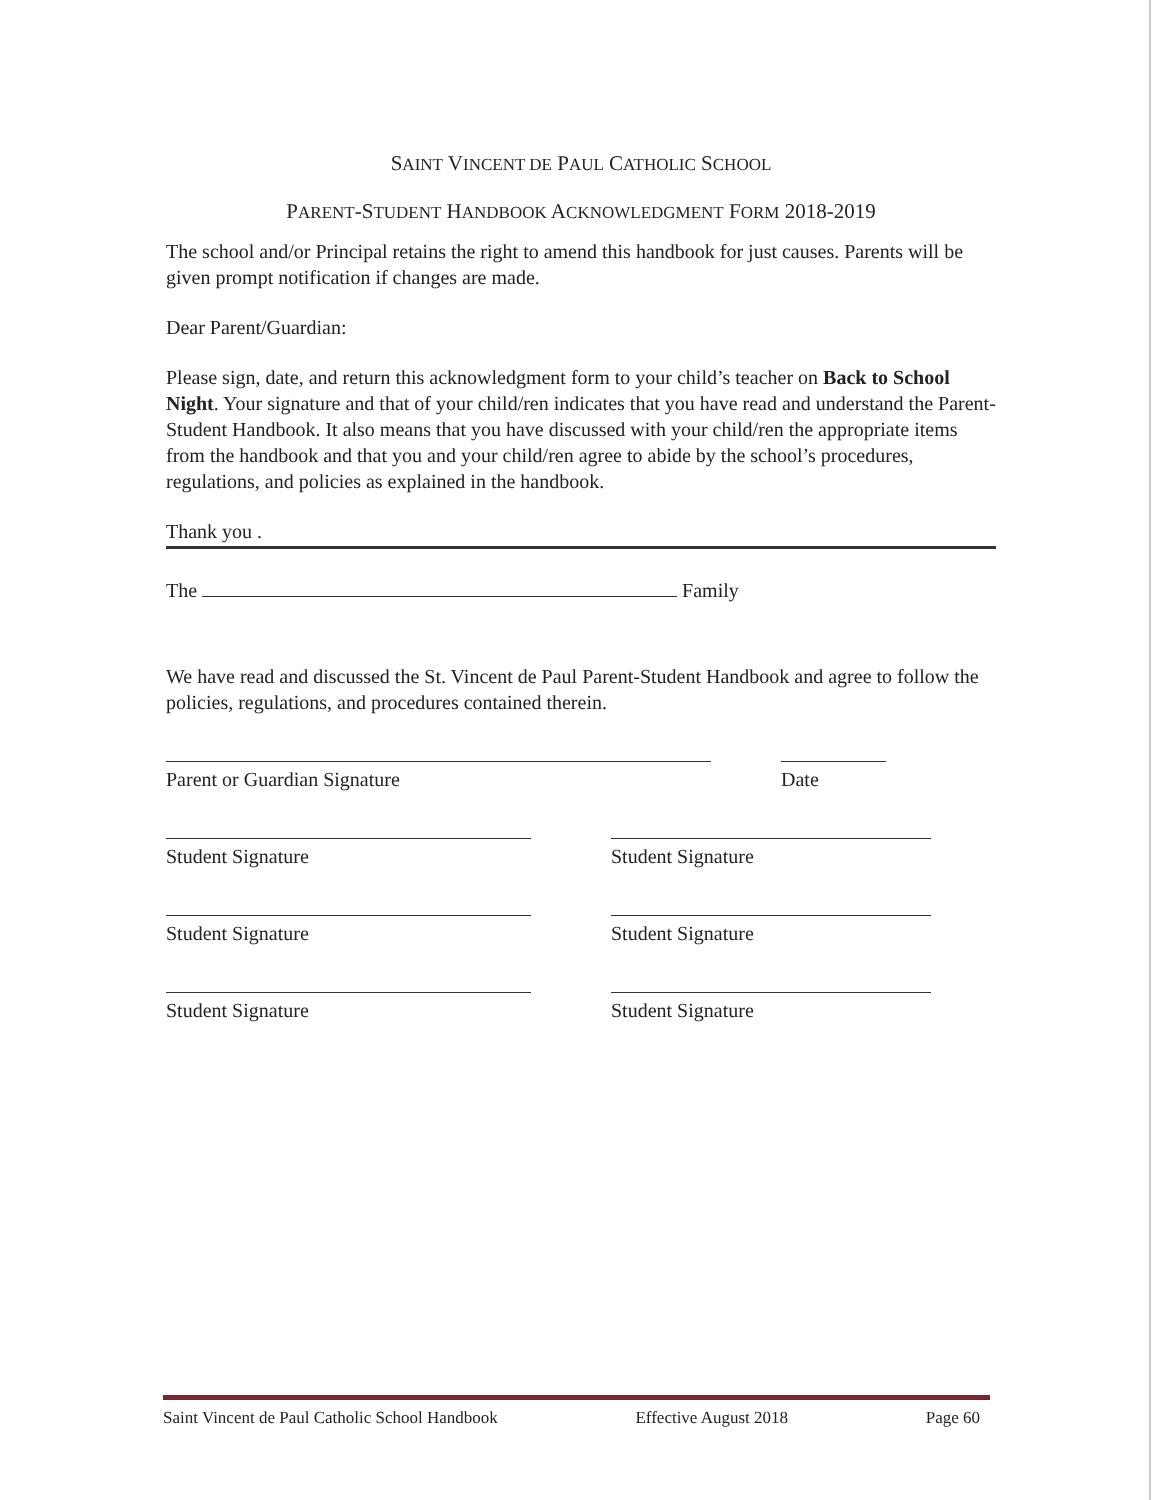SAINT VINCENT DE PAUL CATHOLIC SCHOOL
PARENT-STUDENT HANDBOOK ACKNOWLEDGMENT FORM 2018-2019
The school and/or Principal retains the right to amend this handbook for just causes. Parents will be given prompt notification if changes are made.
Dear Parent/Guardian:
Please sign, date, and return this acknowledgment form to your child’s teacher on Back to School Night. Your signature and that of your child/ren indicates that you have read and understand the Parent-Student Handbook. It also means that you have discussed with your child/ren the appropriate items from the handbook and that you and your child/ren agree to abide by the school’s procedures, regulations, and policies as explained in the handbook.
Thank you .
The Family
We have read and discussed the St. Vincent de Paul Parent-Student Handbook and agree to follow the policies, regulations, and procedures contained therein.
Parent or Guardian Signature Date
Student Signature Student Signature
Student Signature Student Signature
Student Signature Student Signature
Saint Vincent de Paul Catholic School Handbook Effective August 2018 Page 60